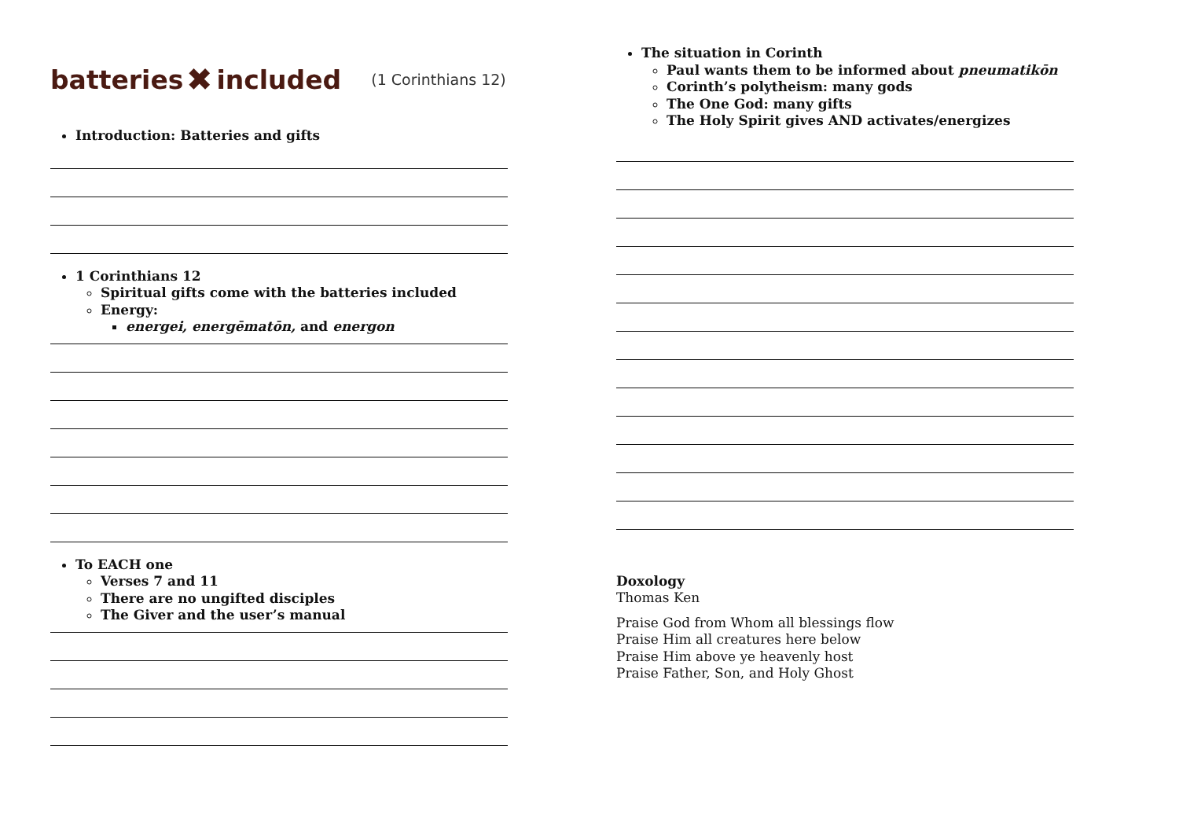batteries ✖ included (1 Corinthians 12)
Introduction: Batteries and gifts
1 Corinthians 12
Spiritual gifts come with the batteries included
Energy:
energei, energēmatōn, and energon
To EACH one
Verses 7 and 11
There are no ungifted disciples
The Giver and the user’s manual
The situation in Corinth
Paul wants them to be informed about pneumatikōn
Corinth’s polytheism: many gods
The One God: many gifts
The Holy Spirit gives AND activates/energizes
Doxology
Thomas Ken
Praise God from Whom all blessings flow
Praise Him all creatures here below
Praise Him above ye heavenly host
Praise Father, Son, and Holy Ghost